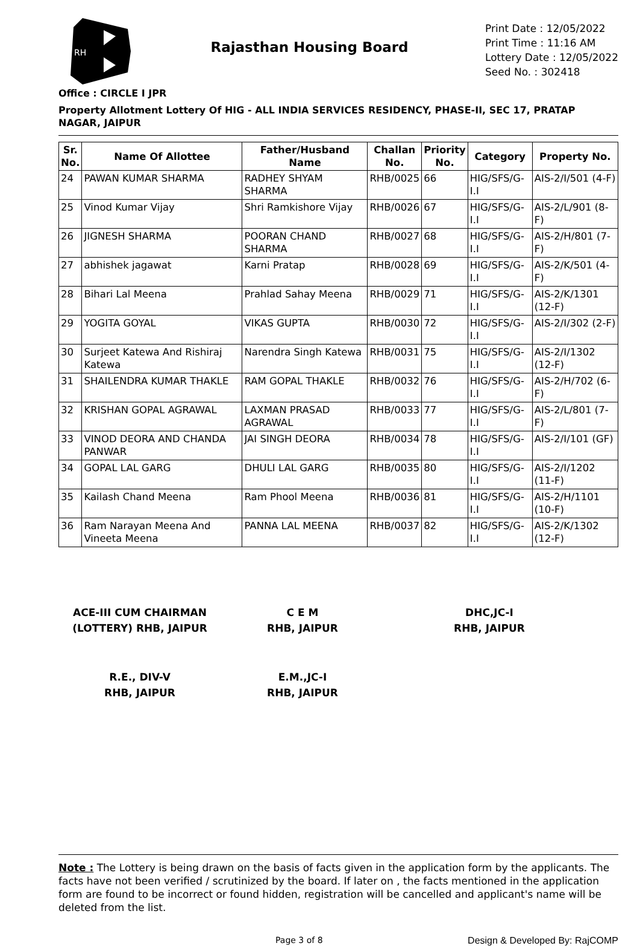RH
Rajasthan Housing Board
Print Date : 12/05/2022
Print Time : 11:16 AM
Lottery Date : 12/05/2022
Seed No. : 302418
Office : CIRCLE I JPR
Property Allotment Lottery Of HIG - ALL INDIA SERVICES RESIDENCY, PHASE-II, SEC 17, PRATAP NAGAR, JAIPUR
| Sr. No. | Name Of Allottee | Father/Husband Name | Challan No. | Priority No. | Category | Property No. |
| --- | --- | --- | --- | --- | --- | --- |
| 24 | PAWAN KUMAR SHARMA | RADHEY SHYAM SHARMA | RHB/0025 | 66 | HIG/SFS/G-I.I | AIS-2/I/501 (4-F) |
| 25 | Vinod Kumar Vijay | Shri Ramkishore Vijay | RHB/0026 | 67 | HIG/SFS/G-I.I | AIS-2/L/901 (8-F) |
| 26 | JIGNESH SHARMA | POORAN CHAND SHARMA | RHB/0027 | 68 | HIG/SFS/G-I.I | AIS-2/H/801 (7-F) |
| 27 | abhishek jagawat | Karni Pratap | RHB/0028 | 69 | HIG/SFS/G-I.I | AIS-2/K/501 (4-F) |
| 28 | Bihari Lal Meena | Prahlad Sahay Meena | RHB/0029 | 71 | HIG/SFS/G-I.I | AIS-2/K/1301 (12-F) |
| 29 | YOGITA GOYAL | VIKAS GUPTA | RHB/0030 | 72 | HIG/SFS/G-I.I | AIS-2/I/302 (2-F) |
| 30 | Surjeet Katewa And Rishiraj Katewa | Narendra Singh Katewa | RHB/0031 | 75 | HIG/SFS/G-I.I | AIS-2/I/1302 (12-F) |
| 31 | SHAILENDRA KUMAR THAKLE | RAM GOPAL THAKLE | RHB/0032 | 76 | HIG/SFS/G-I.I | AIS-2/H/702 (6-F) |
| 32 | KRISHAN GOPAL AGRAWAL | LAXMAN PRASAD AGRAWAL | RHB/0033 | 77 | HIG/SFS/G-I.I | AIS-2/L/801 (7-F) |
| 33 | VINOD DEORA AND CHANDA PANWAR | JAI SINGH DEORA | RHB/0034 | 78 | HIG/SFS/G-I.I | AIS-2/I/101 (GF) |
| 34 | GOPAL LAL GARG | DHULI LAL GARG | RHB/0035 | 80 | HIG/SFS/G-I.I | AIS-2/I/1202 (11-F) |
| 35 | Kailash Chand Meena | Ram Phool Meena | RHB/0036 | 81 | HIG/SFS/G-I.I | AIS-2/H/1101 (10-F) |
| 36 | Ram Narayan Meena And Vineeta Meena | PANNA LAL MEENA | RHB/0037 | 82 | HIG/SFS/G-I.I | AIS-2/K/1302 (12-F) |
ACE-III CUM CHAIRMAN
(LOTTERY) RHB, JAIPUR
C E M
RHB, JAIPUR
DHC,JC-I
RHB, JAIPUR
R.E., DIV-V
RHB, JAIPUR
E.M.,JC-I
RHB, JAIPUR
Note : The Lottery is being drawn on the basis of facts given in the application form by the applicants. The facts have not been verified / scrutinized by the board. If later on , the facts mentioned in the application form are found to be incorrect or found hidden, registration will be cancelled and applicant's name will be deleted from the list.
Page 3 of 8 Design & Developed By: RajCOMP